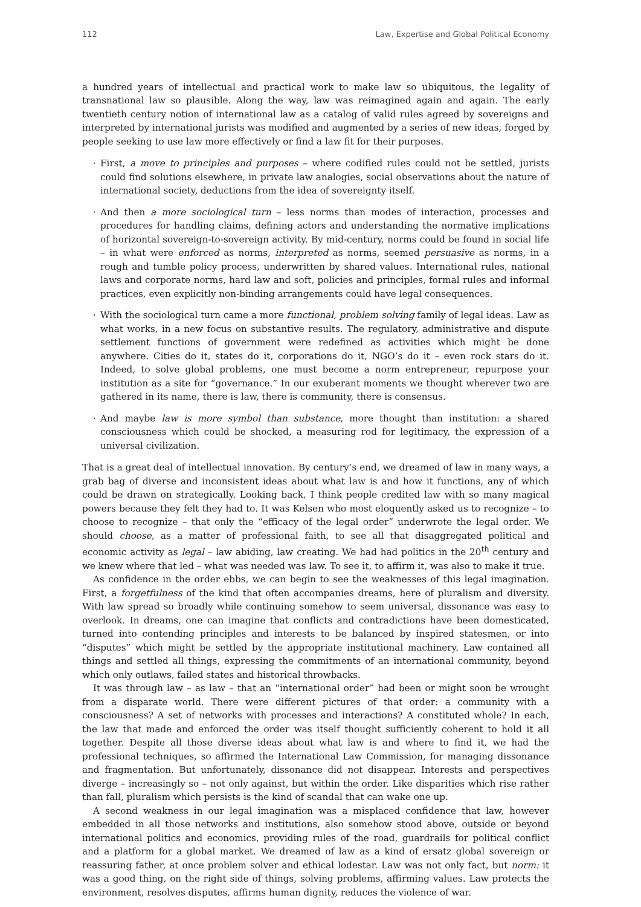112 Law, Expertise and Global Political Economy
a hundred years of intellectual and practical work to make law so ubiquitous, the legality of transnational law so plausible. Along the way, law was reimagined again and again. The early twentieth century notion of international law as a catalog of valid rules agreed by sovereigns and interpreted by international jurists was modified and augmented by a series of new ideas, forged by people seeking to use law more effectively or find a law fit for their purposes.
· First, a move to principles and purposes – where codified rules could not be settled, jurists could find solutions elsewhere, in private law analogies, social observations about the nature of international society, deductions from the idea of sovereignty itself.
· And then a more sociological turn – less norms than modes of interaction, processes and procedures for handling claims, defining actors and understanding the normative implications of horizontal sovereign-to-sovereign activity. By mid-century, norms could be found in social life – in what were enforced as norms, interpreted as norms, seemed persuasive as norms, in a rough and tumble policy process, underwritten by shared values. International rules, national laws and corporate norms, hard law and soft, policies and principles, formal rules and informal practices, even explicitly non-binding arrangements could have legal consequences.
· With the sociological turn came a more functional, problem solving family of legal ideas. Law as what works, in a new focus on substantive results. The regulatory, administrative and dispute settlement functions of government were redefined as activities which might be done anywhere. Cities do it, states do it, corporations do it, NGO’s do it – even rock stars do it. Indeed, to solve global problems, one must become a norm entrepreneur, repurpose your institution as a site for “governance.” In our exuberant moments we thought wherever two are gathered in its name, there is law, there is community, there is consensus.
· And maybe law is more symbol than substance, more thought than institution: a shared consciousness which could be shocked, a measuring rod for legitimacy, the expression of a universal civilization.
That is a great deal of intellectual innovation. By century’s end, we dreamed of law in many ways, a grab bag of diverse and inconsistent ideas about what law is and how it functions, any of which could be drawn on strategically. Looking back, I think people credited law with so many magical powers because they felt they had to. It was Kelsen who most eloquently asked us to recognize – to choose to recognize – that only the “efficacy of the legal order” underwrote the legal order. We should choose, as a matter of professional faith, to see all that disaggregated political and economic activity as legal – law abiding, law creating. We had had politics in the 20<sup>th</sup> century and we knew where that led – what was needed was law. To see it, to affirm it, was also to make it true.
As confidence in the order ebbs, we can begin to see the weaknesses of this legal imagination. First, a forgetfulness of the kind that often accompanies dreams, here of pluralism and diversity. With law spread so broadly while continuing somehow to seem universal, dissonance was easy to overlook. In dreams, one can imagine that conflicts and contradictions have been domesticated, turned into contending principles and interests to be balanced by inspired statesmen, or into “disputes” which might be settled by the appropriate institutional machinery. Law contained all things and settled all things, expressing the commitments of an international community, beyond which only outlaws, failed states and historical throwbacks.
It was through law – as law – that an “international order” had been or might soon be wrought from a disparate world. There were different pictures of that order: a community with a consciousness? A set of networks with processes and interactions? A constituted whole? In each, the law that made and enforced the order was itself thought sufficiently coherent to hold it all together. Despite all those diverse ideas about what law is and where to find it, we had the professional techniques, so affirmed the International Law Commission, for managing dissonance and fragmentation. But unfortunately, dissonance did not disappear. Interests and perspectives diverge – increasingly so – not only against, but within the order. Like disparities which rise rather than fall, pluralism which persists is the kind of scandal that can wake one up.
A second weakness in our legal imagination was a misplaced confidence that law, however embedded in all those networks and institutions, also somehow stood above, outside or beyond international politics and economics, providing rules of the road, guardrails for political conflict and a platform for a global market. We dreamed of law as a kind of ersatz global sovereign or reassuring father, at once problem solver and ethical lodestar. Law was not only fact, but norm: it was a good thing, on the right side of things, solving problems, affirming values. Law protects the environment, resolves disputes, affirms human dignity, reduces the violence of war.